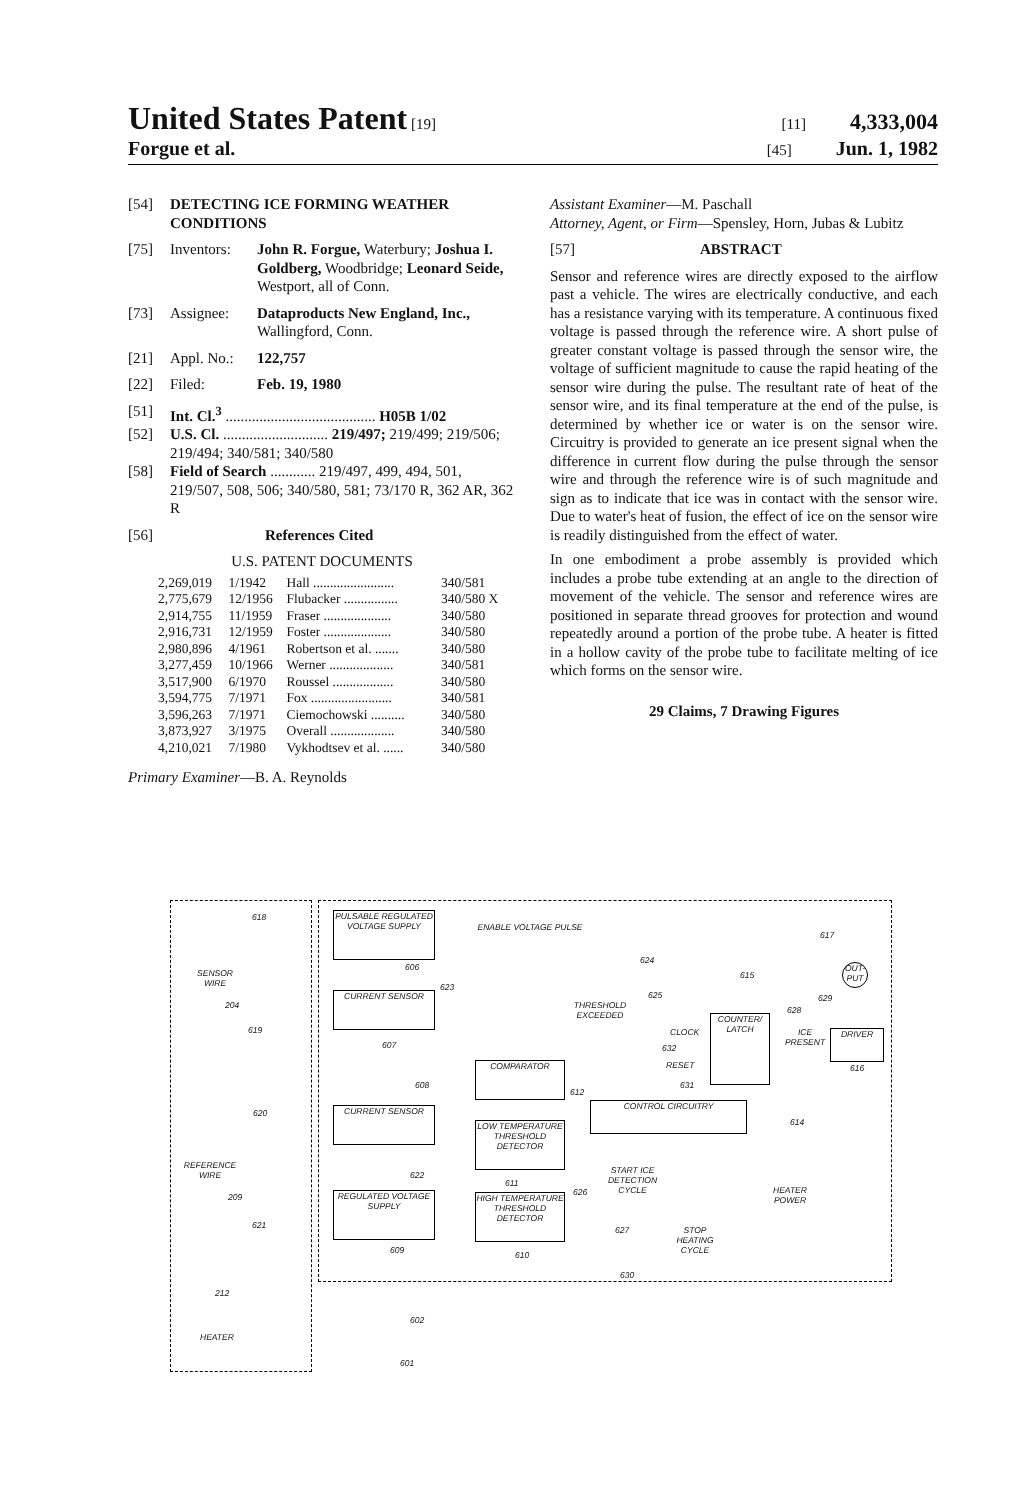United States Patent [19] [11] 4,333,004
Forgue et al. [45] Jun. 1, 1982
[54] DETECTING ICE FORMING WEATHER CONDITIONS
[75] Inventors: John R. Forgue, Waterbury; Joshua I. Goldberg, Woodbridge; Leonard Seide, Westport, all of Conn.
[73] Assignee: Dataproducts New England, Inc., Wallingford, Conn.
[21] Appl. No.: 122,757
[22] Filed: Feb. 19, 1980
[51] Int. Cl.<sup>3</sup> ........................................ H05B 1/02
[52] U.S. Cl. ............................ 219/497; 219/499; 219/506; 219/494; 340/581; 340/580
[58] Field of Search ............ 219/497, 499, 494, 501, 219/507, 508, 506; 340/580, 581; 73/170 R, 362 AR, 362 R
[56] References Cited
U.S. PATENT DOCUMENTS
| 2,269,019 | 1/1942 | Hall ........................ | 340/581 |
| 2,775,679 | 12/1956 | Flubacker ................ | 340/580 X |
| 2,914,755 | 11/1959 | Fraser .................... | 340/580 |
| 2,916,731 | 12/1959 | Foster .................... | 340/580 |
| 2,980,896 | 4/1961 | Robertson et al. ....... | 340/580 |
| 3,277,459 | 10/1966 | Werner ................... | 340/581 |
| 3,517,900 | 6/1970 | Roussel .................. | 340/580 |
| 3,594,775 | 7/1971 | Fox ........................ | 340/581 |
| 3,596,263 | 7/1971 | Ciemochowski .......... | 340/580 |
| 3,873,927 | 3/1975 | Overall ................... | 340/580 |
| 4,210,021 | 7/1980 | Vykhodtsev et al. ...... | 340/580 |
Primary Examiner—B. A. Reynolds
Assistant Examiner—M. Paschall
Attorney, Agent, or Firm—Spensley, Horn, Jubas & Lubitz
[57] ABSTRACT
Sensor and reference wires are directly exposed to the airflow past a vehicle. The wires are electrically conductive, and each has a resistance varying with its temperature. A continuous fixed voltage is passed through the reference wire. A short pulse of greater constant voltage is passed through the sensor wire, the voltage of sufficient magnitude to cause the rapid heating of the sensor wire during the pulse. The resultant rate of heat of the sensor wire, and its final temperature at the end of the pulse, is determined by whether ice or water is on the sensor wire. Circuitry is provided to generate an ice present signal when the difference in current flow during the pulse through the sensor wire and through the reference wire is of such magnitude and sign as to indicate that ice was in contact with the sensor wire. Due to water's heat of fusion, the effect of ice on the sensor wire is readily distinguished from the effect of water.
In one embodiment a probe assembly is provided which includes a probe tube extending at an angle to the direction of movement of the vehicle. The sensor and reference wires are positioned in separate thread grooves for protection and wound repeatedly around a portion of the probe tube. A heater is fitted in a hollow cavity of the probe tube to facilitate melting of ice which forms on the sensor wire.
29 Claims, 7 Drawing Figures
PULSABLE REGULATED VOLTAGE SUPPLY
ENABLE VOLTAGE PULSE
SENSOR WIRE
204
618
619
606
624
617
OUT-PUT
629
615
625
623
628
CURRENT SENSOR
THRESHOLD EXCEEDED
COUNTER/ LATCH
CLOCK
ICE PRESENT
DRIVER
607 632
RESET 616
COMPARATOR
612
608 631
CONTROL CIRCUITRY
620
614
CURRENT SENSOR
LOW TEMPERATURE THRESHOLD DETECTOR
REFERENCE WIRE
622
START ICE DETECTION CYCLE
611
626
HEATER POWER
209
REGULATED VOLTAGE SUPPLY
HIGH TEMPERATURE THRESHOLD DETECTOR
621 627
STOP HEATING CYCLE
609 610
630
212
602
HEATER
601